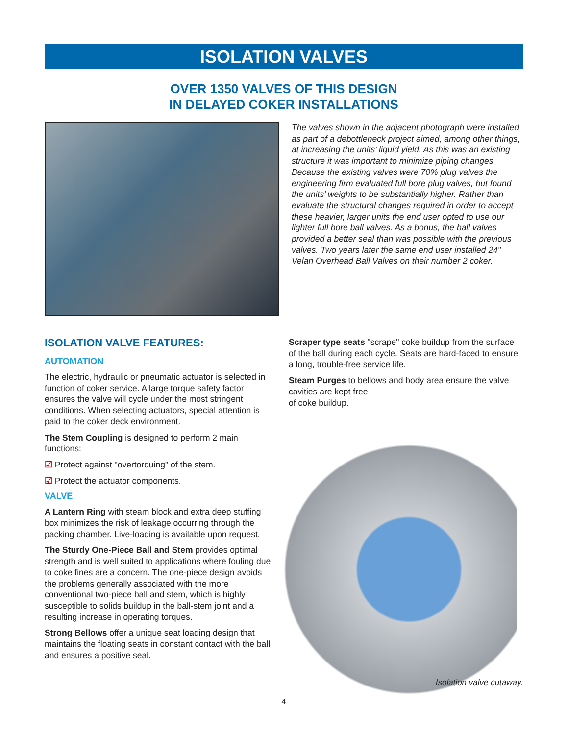ISOLATION VALVES
OVER 1350 VALVES OF THIS DESIGN
IN DELAYED COKER INSTALLATIONS
The valves shown in the adjacent photograph were installed as part of a debottleneck project aimed, among other things, at increasing the units’ liquid yield. As this was an existing structure it was important to minimize piping changes. Because the existing valves were 70% plug valves the engineering firm evaluated full bore plug valves, but found the units’ weights to be substantially higher. Rather than evaluate the structural changes required in order to accept these heavier, larger units the end user opted to use our lighter full bore ball valves. As a bonus, the ball valves provided a better seal than was possible with the previous valves. Two years later the same end user installed 24" Velan Overhead Ball Valves on their number 2 coker.
ISOLATION VALVE FEATURES:
AUTOMATION
The electric, hydraulic or pneumatic actuator is selected in function of coker service. A large torque safety factor ensures the valve will cycle under the most stringent conditions. When selecting actuators, special attention is paid to the coker deck environment.
The Stem Coupling is designed to perform 2 main functions:
☑ Protect against "overtorquing" of the stem.
☑ Protect the actuator components.
VALVE
A Lantern Ring with steam block and extra deep stuffing box minimizes the risk of leakage occurring through the packing chamber. Live-loading is available upon request.
The Sturdy One-Piece Ball and Stem provides optimal strength and is well suited to applications where fouling due to coke fines are a concern. The one-piece design avoids the problems generally associated with the more conventional two-piece ball and stem, which is highly susceptible to solids buildup in the ball-stem joint and a resulting increase in operating torques.
Strong Bellows offer a unique seat loading design that maintains the floating seats in constant contact with the ball and ensures a positive seal.
Scraper type seats "scrape" coke buildup from the surface of the ball during each cycle. Seats are hard-faced to ensure a long, trouble-free service life.
Steam Purges to bellows and body area ensure the valve cavities are kept free
of coke buildup.
Isolation valve cutaway.
4